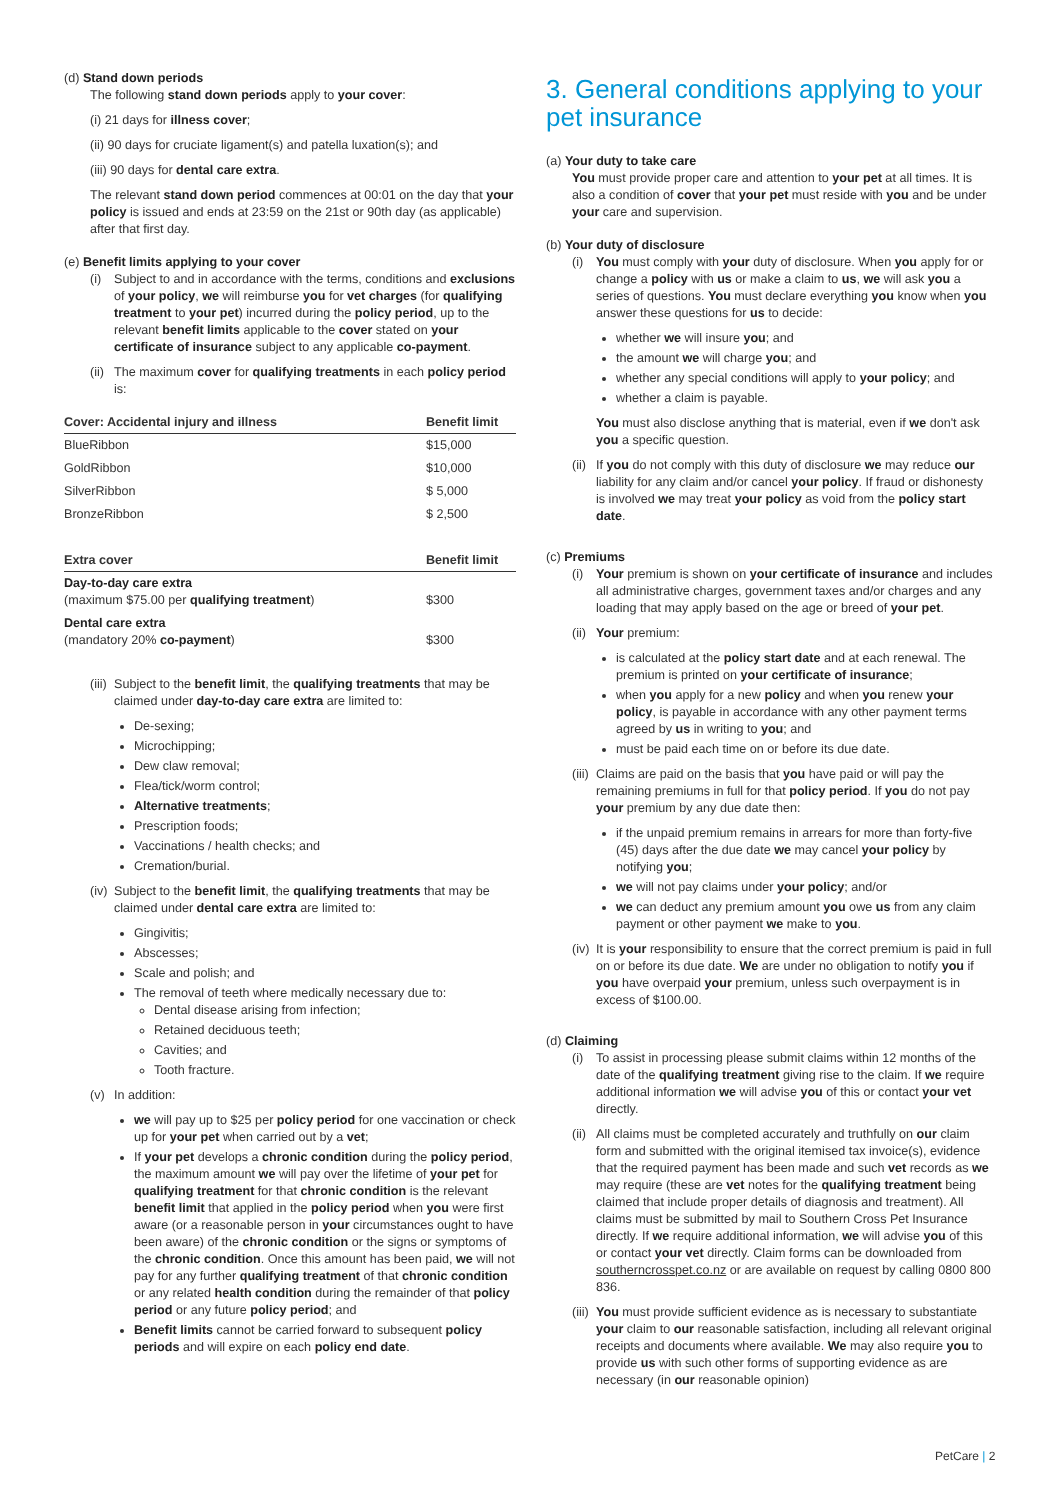(d) Stand down periods
The following stand down periods apply to your cover:
(i) 21 days for illness cover;
(ii) 90 days for cruciate ligament(s) and patella luxation(s); and
(iii) 90 days for dental care extra.
The relevant stand down period commences at 00:01 on the day that your policy is issued and ends at 23:59 on the 21st or 90th day (as applicable) after that first day.
(e) Benefit limits applying to your cover
(i) Subject to and in accordance with the terms, conditions and exclusions of your policy, we will reimburse you for vet charges (for qualifying treatment to your pet) incurred during the policy period, up to the relevant benefit limits applicable to the cover stated on your certificate of insurance subject to any applicable co-payment.
(ii)
The maximum cover for qualifying treatments in each policy period is:
| Cover: Accidental injury and illness | Benefit limit |
| --- | --- |
| BlueRibbon | $15,000 |
| GoldRibbon | $10,000 |
| SilverRibbon | $ 5,000 |
| BronzeRibbon | $ 2,500 |
| Extra cover | Benefit limit |
| --- | --- |
| Day-to-day care extra (maximum $75.00 per qualifying treatment ) | $300 |
| Dental care extra (mandatory 20% co-payment ) | $300 |
(iii)
Subject to the benefit limit, the qualifying treatments that may be claimed under day-to-day care extra are limited to:
De-sexing;
Microchipping;
Dew claw removal;
Flea/tick/worm control;
Alternative treatments;
Prescription foods;
Vaccinations / health checks; and
Cremation/burial.
(iv)
Subject to the benefit limit, the qualifying treatments that may be claimed under dental care extra are limited to:
Gingivitis;
Abscesses;
Scale and polish; and
The removal of teeth where medically necessary due to:
Dental disease arising from infection;
Retained deciduous teeth;
Cavities; and
Tooth fracture.
(v) In addition:
we will pay up to $25 per policy period for one vaccination or check up for your pet when carried out by a vet;
If your pet develops a chronic condition during the policy period, the maximum amount we will pay over the lifetime of your pet for qualifying treatment for that chronic condition is the relevant benefit limit that applied in the policy period when you were first aware (or a reasonable person in your circumstances ought to have been aware) of the chronic condition or the signs or symptoms of the chronic condition. Once this amount has been paid, we will not pay for any further qualifying treatment of that chronic condition or any related health condition during the remainder of that policy period or any future policy period; and
Benefit limits cannot be carried forward to subsequent policy periods and will expire on each policy end date.
3. General conditions applying to your pet insurance
(a) Your duty to take care
You must provide proper care and attention to your pet at all times. It is also a condition of cover that your pet must reside with you and be under your care and supervision.
(b) Your duty of disclosure
(i) You must comply with your duty of disclosure. When you apply for or change a policy with us or make a claim to us, we will ask you a series of questions. You must declare everything you know when you answer these questions for us to decide:
whether we will insure you; and
the amount we will charge you; and
whether any special conditions will apply to your policy; and
whether a claim is payable.
You must also disclose anything that is material, even if we don't ask you a specific question.
(ii)
If you do not comply with this duty of disclosure we may reduce our liability for any claim and/or cancel your policy. If fraud or dishonesty is involved we may treat your policy as void from the policy start date.
(c) Premiums
(i) Your premium is shown on your certificate of insurance and includes all administrative charges, government taxes and/or charges and any loading that may apply based on the age or breed of your pet.
(ii)
Your premium:
is calculated at the policy start date and at each renewal. The premium is printed on your certificate of insurance;
when you apply for a new policy and when you renew your policy, is payable in accordance with any other payment terms agreed by us in writing to you; and
must be paid each time on or before its due date.
(iii)
Claims are paid on the basis that you have paid or will pay the remaining premiums in full for that policy period. If you do not pay your premium by any due date then:
if the unpaid premium remains in arrears for more than forty-five (45) days after the due date we may cancel your policy by notifying you;
we will not pay claims under your policy; and/or
we can deduct any premium amount you owe us from any claim payment or other payment we make to you.
(iv)
It is your responsibility to ensure that the correct premium is paid in full on or before its due date. We are under no obligation to notify you if you have overpaid your premium, unless such overpayment is in excess of $100.00.
(d) Claiming
(i) To assist in processing please submit claims within 12 months of the date of the qualifying treatment giving rise to the claim. If we require additional information we will advise you of this or contact your vet directly.
(ii)
All claims must be completed accurately and truthfully on our claim form and submitted with the original itemised tax invoice(s), evidence that the required payment has been made and such vet records as we may require (these are vet notes for the qualifying treatment being claimed that include proper details of diagnosis and treatment). All claims must be submitted by mail to Southern Cross Pet Insurance directly. If we require additional information, we will advise you of this or contact your vet directly. Claim forms can be downloaded from southerncrosspet.co.nz or are available on request by calling 0800 800 836.
(iii)
You must provide sufficient evidence as is necessary to substantiate your claim to our reasonable satisfaction, including all relevant original receipts and documents where available. We may also require you to provide us with such other forms of supporting evidence as are necessary (in our reasonable opinion)
PetCare | 2